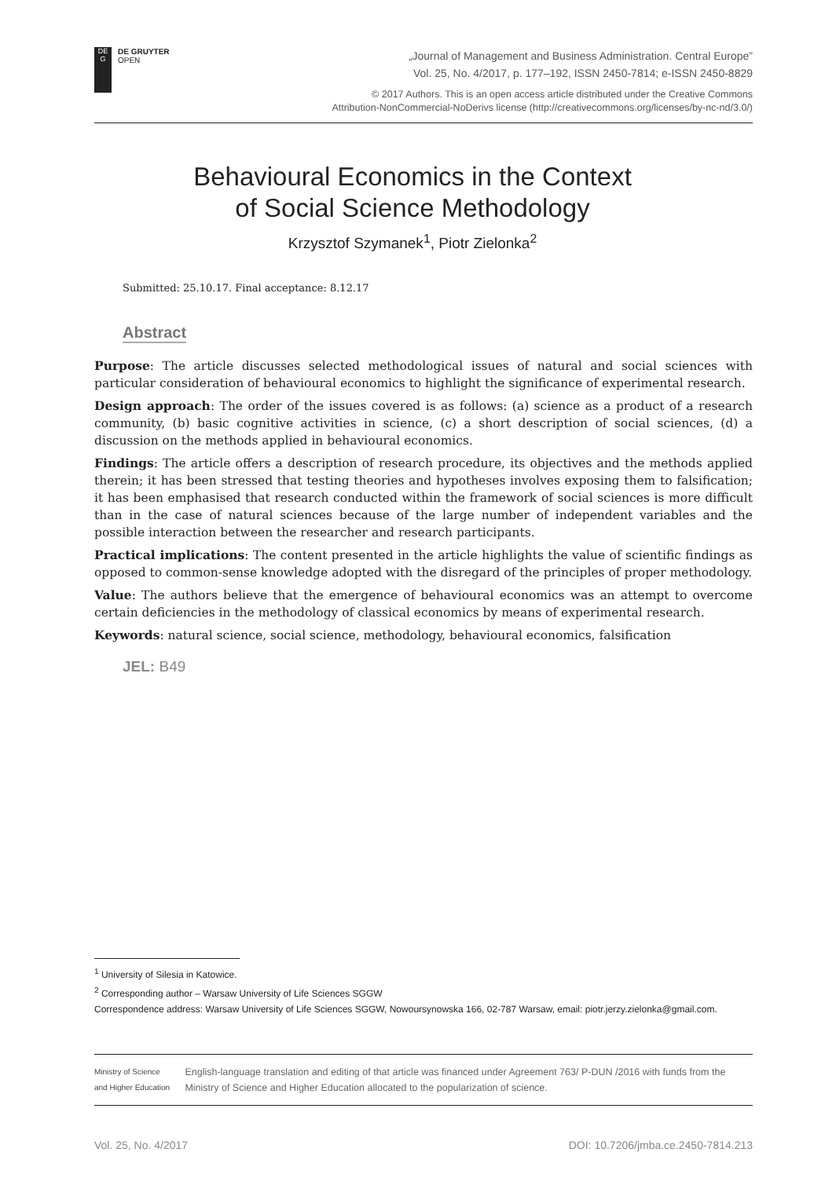DE
G
DE GRUYTER
OPEN
„Journal of Management and Business Administration. Central Europe”
Vol. 25, No. 4/2017, p. 177–192, ISSN 2450-7814; e-ISSN 2450-8829
© 2017 Authors. This is an open access article distributed under the Creative Commons
Attribution-NonCommercial-NoDerivs license (http://creativecommons.org/licenses/by-nc-nd/3.0/)
Behavioural Economics in the Context
of Social Science Methodology
Krzysztof Szymanek<sup>1</sup>, Piotr Zielonka<sup>2</sup>
Submitted: 25.10.17. Final acceptance: 8.12.17
Abstract
Purpose: The article discusses selected methodological issues of natural and social sciences with particular consideration of behavioural economics to highlight the significance of experimental research.
Design approach: The order of the issues covered is as follows: (a) science as a product of a research community, (b) basic cognitive activities in science, (c) a short description of social sciences, (d) a discussion on the methods applied in behavioural economics.
Findings: The article offers a description of research procedure, its objectives and the methods applied therein; it has been stressed that testing theories and hypotheses involves exposing them to falsification; it has been emphasised that research conducted within the framework of social sciences is more difficult than in the case of natural sciences because of the large number of independent variables and the possible interaction between the researcher and research participants.
Practical implications: The content presented in the article highlights the value of scientific findings as opposed to common-sense knowledge adopted with the disregard of the principles of proper methodology.
Value: The authors believe that the emergence of behavioural economics was an attempt to overcome certain deficiencies in the methodology of classical economics by means of experimental research.
Keywords: natural science, social science, methodology, behavioural economics, falsification
JEL: B49
<sup>1</sup> University of Silesia in Katowice.
<sup>2</sup> Corresponding author – Warsaw University of Life Sciences SGGW
Correspondence address: Warsaw University of Life Sciences SGGW, Nowoursynowska 166, 02-787 Warsaw, email: piotr.jerzy.zielonka@gmail.com.
Ministry of Science
and Higher Education
English-language translation and editing of that article was financed under Agreement 763/ P-DUN /2016 with funds from the Ministry of Science and Higher Education allocated to the popularization of science.
Vol. 25, No. 4/2017 DOI: 10.7206/jmba.ce.2450-7814.213